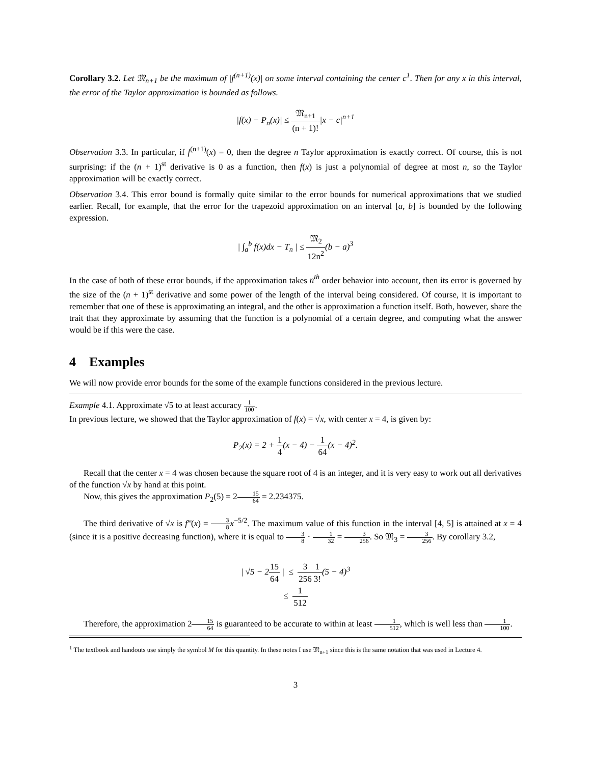Corollary 3.2. Let 𝔐<sub>n+1</sub> be the maximum of |f<sup>(n+1)</sup>(x)| on some interval containing the center c<sup>1</sup>. Then for any x in this interval, the error of the Taylor approximation is bounded as follows.
|f(x) − P<sub>n</sub>(x)| ≤ 𝔐<sub>n+1</sub> (n + 1)!|x − c|<sup>n+1</sup>
Observation 3.3. In particular, if f<sup>(n+1)</sup>(x) = 0, then the degree n Taylor approximation is exactly correct. Of course, this is not surprising: if the (n + 1)<sup>st</sup> derivative is 0 as a function, then f(x) is just a polynomial of degree at most n, so the Taylor approximation will be exactly correct.
Observation 3.4. This error bound is formally quite similar to the error bounds for numerical approximations that we studied earlier. Recall, for example, that the error for the trapezoid approximation on an interval [a, b] is bounded by the following expression.
| ∫<sub>a</sub><sup>b</sup> f(x)dx − T<sub>n</sub> | ≤ 𝔐<sub>2</sub> 12n<sup>2</sup>(b − a)<sup>3</sup>
In the case of both of these error bounds, if the approximation takes n<sup>th</sup> order behavior into account, then its error is governed by the size of the (n + 1)<sup>st</sup> derivative and some power of the length of the interval being considered. Of course, it is important to remember that one of these is approximating an integral, and the other is approximation a function itself. Both, however, share the trait that they approximate by assuming that the function is a polynomial of a certain degree, and computing what the answer would be if this were the case.
4 Examples
We will now provide error bounds for the some of the example functions considered in the previous lecture.
Example 4.1. Approximate √5 to at least accuracy 1 100.
In previous lecture, we showed that the Taylor approximation of f(x) = √x, with center x = 4, is given by:
P<sub>2</sub>(x) = 2 + 1 4(x − 4) − 1 64(x − 4)<sup>2</sup>.
Recall that the center x = 4 was chosen because the square root of 4 is an integer, and it is very easy to work out all derivatives of the function √x by hand at this point.
Now, this gives the approximation P<sub>2</sub>(5) = 215 64 = 2.234375.
The third derivative of √x is f‴(x) = 3 8 x<sup>−5/2</sup>. The maximum value of this function in the interval [4, 5] is attained at x = 4 (since it is a positive decreasing function), where it is equal to 3 8 · 1 32 = 3 256. So 𝔐<sub>3</sub> = 3 256. By corollary 3.2,
| √5 − 215 64 | ≤ 3 2561 3!(5 − 4)<sup>3</sup>
≤ 1 512
Therefore, the approximation 215 64 is guaranteed to be accurate to within at least 1 512, which is well less than 1 100.
<sup>1</sup> The textbook and handouts use simply the symbol M for this quantity. In these notes I use 𝔐<sub>n+1</sub> since this is the same notation that was used in Lecture 4.
3